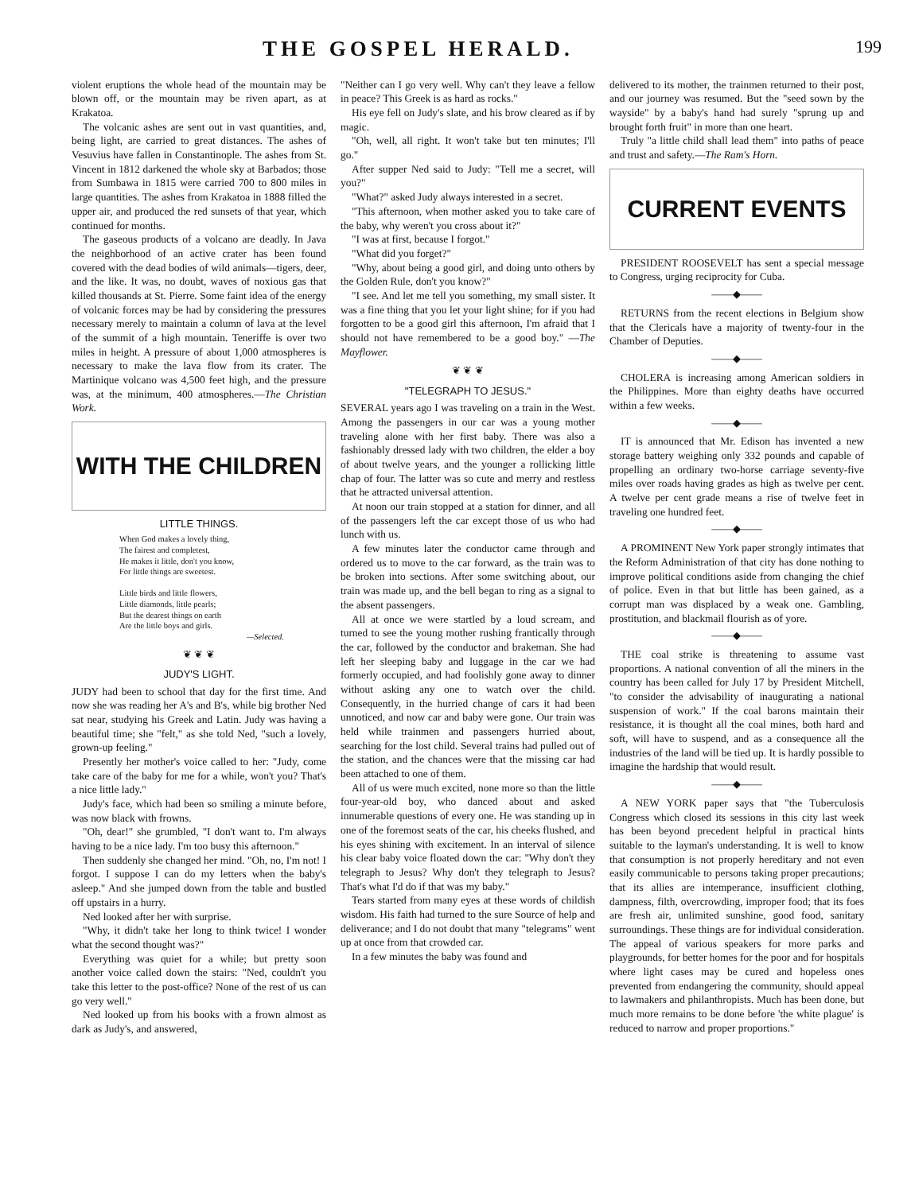THE GOSPEL HERALD.
199
violent eruptions the whole head of the mountain may be blown off, or the mountain may be riven apart, as at Krakatoa.
The volcanic ashes are sent out in vast quantities, and, being light, are carried to great distances. The ashes of Vesuvius have fallen in Constantinople. The ashes from St. Vincent in 1812 darkened the whole sky at Barbados; those from Sumbawa in 1815 were carried 700 to 800 miles in large quantities. The ashes from Krakatoa in 1888 filled the upper air, and produced the red sunsets of that year, which continued for months.
The gaseous products of a volcano are deadly. In Java the neighborhood of an active crater has been found covered with the dead bodies of wild animals—tigers, deer, and the like. It was, no doubt, waves of noxious gas that killed thousands at St. Pierre. Some faint idea of the energy of volcanic forces may be had by considering the pressures necessary merely to maintain a column of lava at the level of the summit of a high mountain. Teneriffe is over two miles in height. A pressure of about 1,000 atmospheres is necessary to make the lava flow from its crater. The Martinique volcano was 4,500 feet high, and the pressure was, at the minimum, 400 atmospheres.—The Christian Work.
WITH THE CHILDREN
LITTLE THINGS.
When God makes a lovely thing,
The fairest and completest,
He makes it little, don't you know,
For little things are sweetest.
Little birds and little flowers,
Little diamonds, little pearls;
But the dearest things on earth
Are the little boys and girls.
—Selected.
❦ ❦ ❦
JUDY'S LIGHT.
JUDY had been to school that day for the first time. And now she was reading her A's and B's, while big brother Ned sat near, studying his Greek and Latin. Judy was having a beautiful time; she "felt," as she told Ned, "such a lovely, grown-up feeling."
Presently her mother's voice called to her: "Judy, come take care of the baby for me for a while, won't you? That's a nice little lady."
Judy's face, which had been so smiling a minute before, was now black with frowns.
"Oh, dear!" she grumbled, "I don't want to. I'm always having to be a nice lady. I'm too busy this afternoon."
Then suddenly she changed her mind. "Oh, no, I'm not! I forgot. I suppose I can do my letters when the baby's asleep." And she jumped down from the table and bustled off upstairs in a hurry.
Ned looked after her with surprise.
"Why, it didn't take her long to think twice! I wonder what the second thought was?"
Everything was quiet for a while; but pretty soon another voice called down the stairs: "Ned, couldn't you take this letter to the post-office? None of the rest of us can go very well."
Ned looked up from his books with a frown almost as dark as Judy's, and answered,
"Neither can I go very well. Why can't they leave a fellow in peace? This Greek is as hard as rocks."
His eye fell on Judy's slate, and his brow cleared as if by magic.
"Oh, well, all right. It won't take but ten minutes; I'll go."
After supper Ned said to Judy: "Tell me a secret, will you?"
"What?" asked Judy always interested in a secret.
"This afternoon, when mother asked you to take care of the baby, why weren't you cross about it?"
"I was at first, because I forgot."
"What did you forget?"
"Why, about being a good girl, and doing unto others by the Golden Rule, don't you know?"
"I see. And let me tell you something, my small sister. It was a fine thing that you let your light shine; for if you had forgotten to be a good girl this afternoon, I'm afraid that I should not have remembered to be a good boy." —The Mayflower.
❦ ❦ ❦
"TELEGRAPH TO JESUS."
SEVERAL years ago I was traveling on a train in the West. Among the passengers in our car was a young mother traveling alone with her first baby. There was also a fashionably dressed lady with two children, the elder a boy of about twelve years, and the younger a rollicking little chap of four. The latter was so cute and merry and restless that he attracted universal attention.
At noon our train stopped at a station for dinner, and all of the passengers left the car except those of us who had lunch with us.
A few minutes later the conductor came through and ordered us to move to the car forward, as the train was to be broken into sections. After some switching about, our train was made up, and the bell began to ring as a signal to the absent passengers.
All at once we were startled by a loud scream, and turned to see the young mother rushing frantically through the car, followed by the conductor and brakeman. She had left her sleeping baby and luggage in the car we had formerly occupied, and had foolishly gone away to dinner without asking any one to watch over the child. Consequently, in the hurried change of cars it had been unnoticed, and now car and baby were gone. Our train was held while trainmen and passengers hurried about, searching for the lost child. Several trains had pulled out of the station, and the chances were that the missing car had been attached to one of them.
All of us were much excited, none more so than the little four-year-old boy, who danced about and asked innumerable questions of every one. He was standing up in one of the foremost seats of the car, his cheeks flushed, and his eyes shining with excitement. In an interval of silence his clear baby voice floated down the car: "Why don't they telegraph to Jesus? Why don't they telegraph to Jesus? That's what I'd do if that was my baby."
Tears started from many eyes at these words of childish wisdom. His faith had turned to the sure Source of help and deliverance; and I do not doubt that many "telegrams" went up at once from that crowded car.
In a few minutes the baby was found and
delivered to its mother, the trainmen returned to their post, and our journey was resumed. But the "seed sown by the wayside" by a baby's hand had surely "sprung up and brought forth fruit" in more than one heart.
Truly "a little child shall lead them" into paths of peace and trust and safety.—The Ram's Horn.
CURRENT EVENTS
PRESIDENT ROOSEVELT has sent a special message to Congress, urging reciprocity for Cuba.
——◆——
RETURNS from the recent elections in Belgium show that the Clericals have a majority of twenty-four in the Chamber of Deputies.
——◆——
CHOLERA is increasing among American soldiers in the Philippines. More than eighty deaths have occurred within a few weeks.
——◆——
IT is announced that Mr. Edison has invented a new storage battery weighing only 332 pounds and capable of propelling an ordinary two-horse carriage seventy-five miles over roads having grades as high as twelve per cent. A twelve per cent grade means a rise of twelve feet in traveling one hundred feet.
——◆——
A PROMINENT New York paper strongly intimates that the Reform Administration of that city has done nothing to improve political conditions aside from changing the chief of police. Even in that but little has been gained, as a corrupt man was displaced by a weak one. Gambling, prostitution, and blackmail flourish as of yore.
——◆——
THE coal strike is threatening to assume vast proportions. A national convention of all the miners in the country has been called for July 17 by President Mitchell, "to consider the advisability of inaugurating a national suspension of work." If the coal barons maintain their resistance, it is thought all the coal mines, both hard and soft, will have to suspend, and as a consequence all the industries of the land will be tied up. It is hardly possible to imagine the hardship that would result.
——◆——
A NEW YORK paper says that "the Tuberculosis Congress which closed its sessions in this city last week has been beyond precedent helpful in practical hints suitable to the layman's understanding. It is well to know that consumption is not properly hereditary and not even easily communicable to persons taking proper precautions; that its allies are intemperance, insufficient clothing, dampness, filth, overcrowding, improper food; that its foes are fresh air, unlimited sunshine, good food, sanitary surroundings. These things are for individual consideration. The appeal of various speakers for more parks and playgrounds, for better homes for the poor and for hospitals where light cases may be cured and hopeless ones prevented from endangering the community, should appeal to lawmakers and philanthropists. Much has been done, but much more remains to be done before 'the white plague' is reduced to narrow and proper proportions."